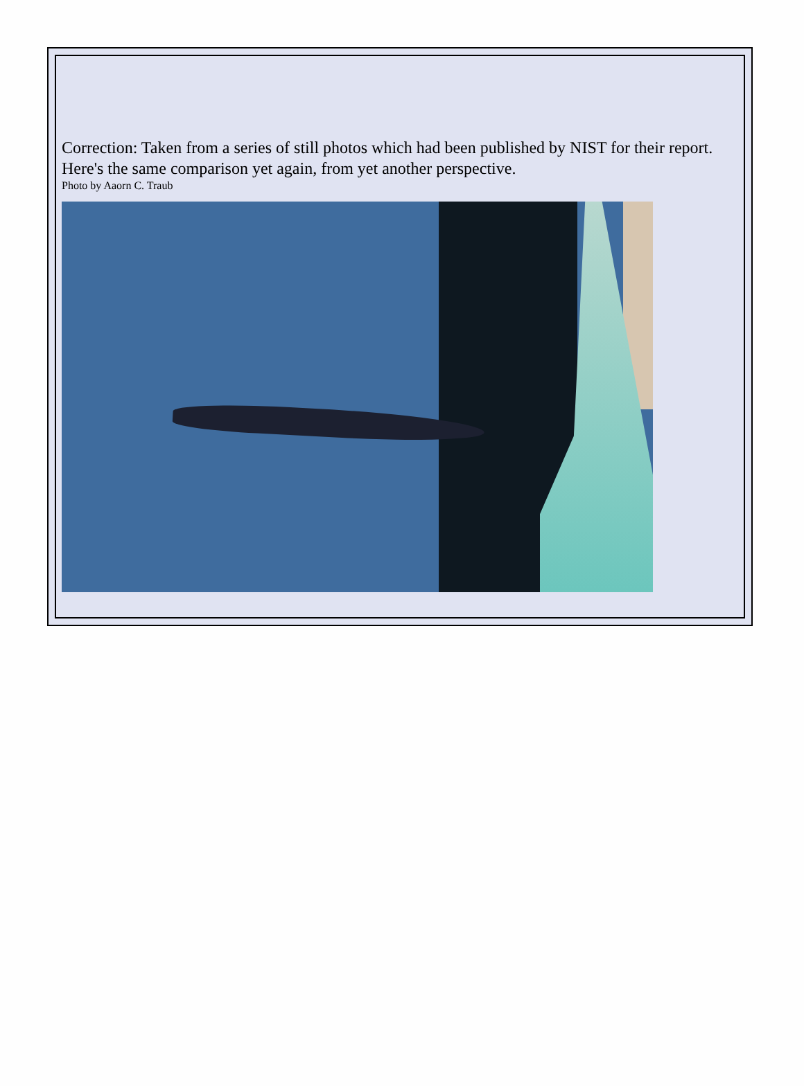Correction: Taken from a series of still photos which had been published by NIST for their report. Here's the same comparison yet again, from yet another perspective.
Photo by Aaorn C. Traub